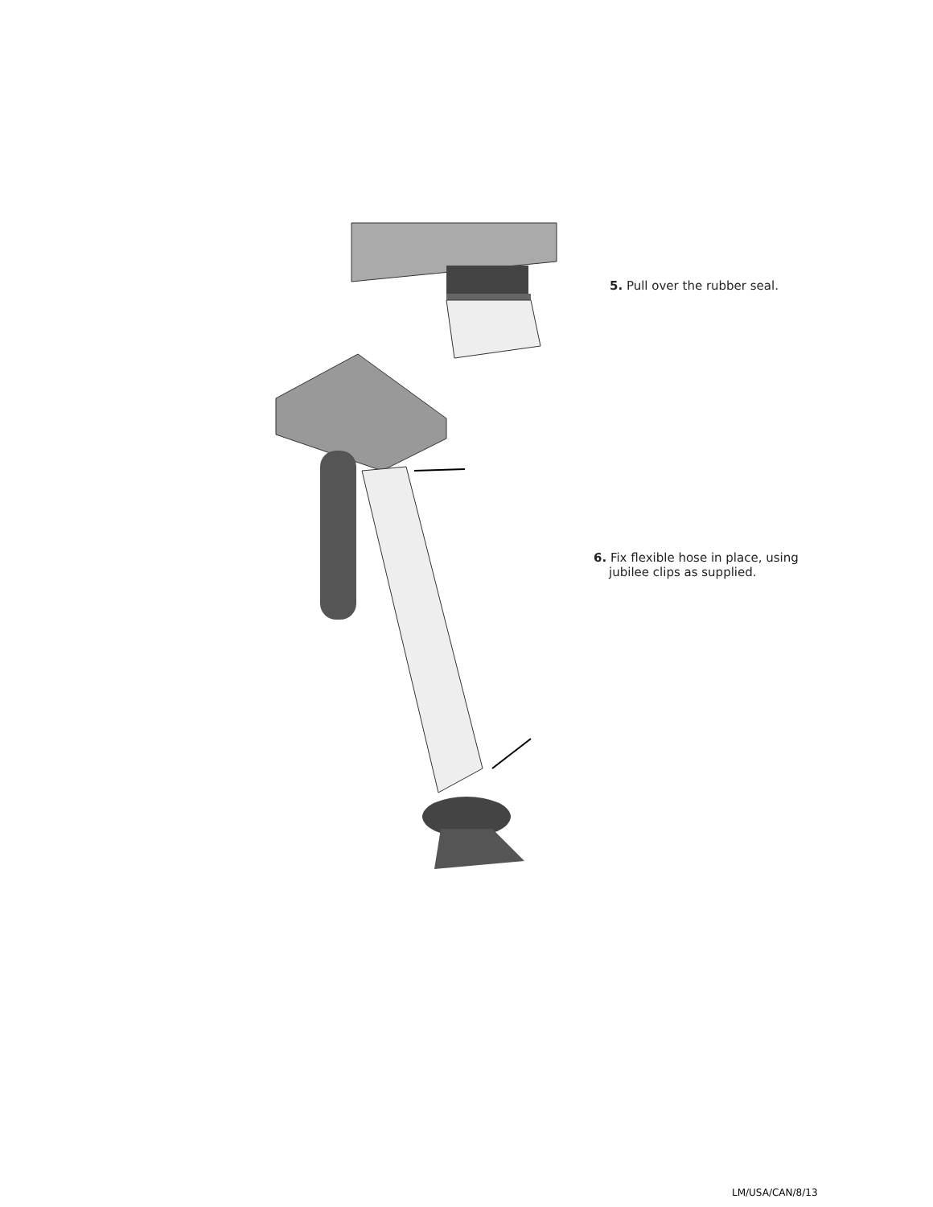5. Pull over the rubber seal.
6. Fix flexible hose in place, using
jubilee clips as supplied.
LM/USA/CAN/8/13